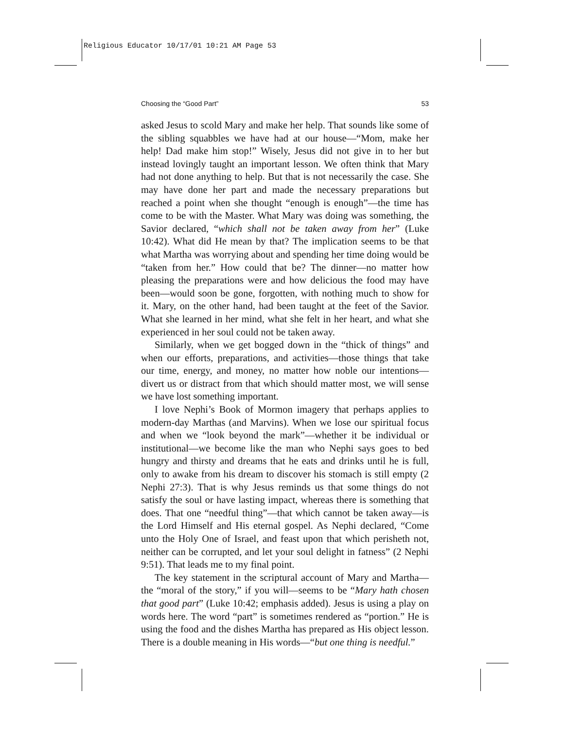Religious Educator 10/17/01 10:21 AM Page 53
Choosing the “Good Part” 53
asked Jesus to scold Mary and make her help. That sounds like some of the sibling squabbles we have had at our house—“Mom, make her help! Dad make him stop!” Wisely, Jesus did not give in to her but instead lovingly taught an important lesson. We often think that Mary had not done anything to help. But that is not necessarily the case. She may have done her part and made the necessary preparations but reached a point when she thought “enough is enough”—the time has come to be with the Master. What Mary was doing was something, the Savior declared, “which shall not be taken away from her” (Luke 10:42). What did He mean by that? The implication seems to be that what Martha was worrying about and spending her time doing would be “taken from her.” How could that be? The dinner—no matter how pleasing the preparations were and how delicious the food may have been—would soon be gone, forgotten, with nothing much to show for it. Mary, on the other hand, had been taught at the feet of the Savior. What she learned in her mind, what she felt in her heart, and what she experienced in her soul could not be taken away.
Similarly, when we get bogged down in the “thick of things” and when our efforts, preparations, and activities—those things that take our time, energy, and money, no matter how noble our intentions—divert us or distract from that which should matter most, we will sense we have lost something important.
I love Nephi’s Book of Mormon imagery that perhaps applies to modern-day Marthas (and Marvins). When we lose our spiritual focus and when we “look beyond the mark”—whether it be individual or institutional—we become like the man who Nephi says goes to bed hungry and thirsty and dreams that he eats and drinks until he is full, only to awake from his dream to discover his stomach is still empty (2 Nephi 27:3). That is why Jesus reminds us that some things do not satisfy the soul or have lasting impact, whereas there is something that does. That one “needful thing”—that which cannot be taken away—is the Lord Himself and His eternal gospel. As Nephi declared, “Come unto the Holy One of Israel, and feast upon that which perisheth not, neither can be corrupted, and let your soul delight in fatness” (2 Nephi 9:51). That leads me to my final point.
The key statement in the scriptural account of Mary and Martha—the “moral of the story,” if you will—seems to be “Mary hath chosen that good part” (Luke 10:42; emphasis added). Jesus is using a play on words here. The word “part” is sometimes rendered as “portion.” He is using the food and the dishes Martha has prepared as His object lesson. There is a double meaning in His words—“but one thing is needful.”